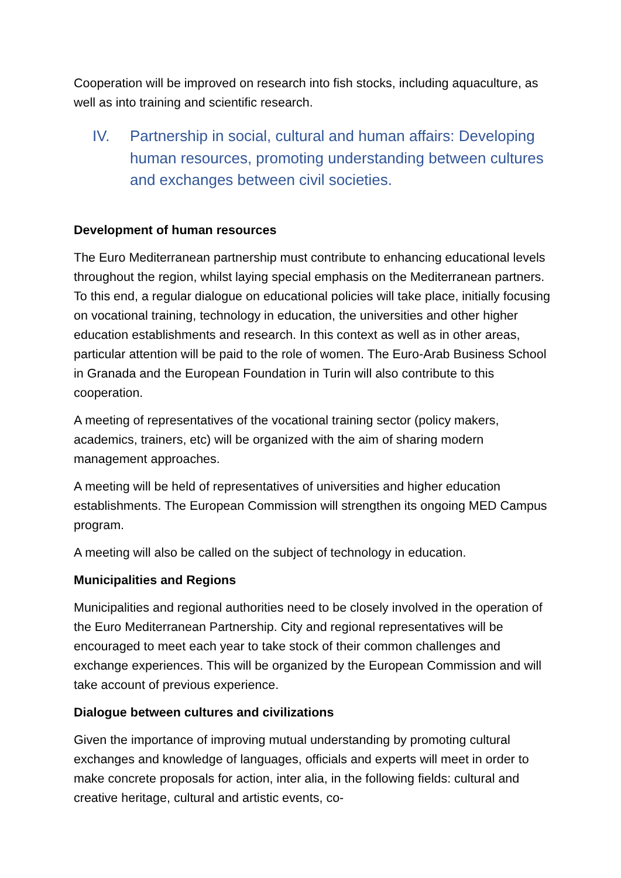Cooperation will be improved on research into fish stocks, including aquaculture, as well as into training and scientific research.
IV. Partnership in social, cultural and human affairs: Developing human resources, promoting understanding between cultures and exchanges between civil societies.
Development of human resources
The Euro Mediterranean partnership must contribute to enhancing educational levels throughout the region, whilst laying special emphasis on the Mediterranean partners. To this end, a regular dialogue on educational policies will take place, initially focusing on vocational training, technology in education, the universities and other higher education establishments and research. In this context as well as in other areas, particular attention will be paid to the role of women. The Euro-Arab Business School in Granada and the European Foundation in Turin will also contribute to this cooperation.
A meeting of representatives of the vocational training sector (policy makers, academics, trainers, etc) will be organized with the aim of sharing modern management approaches.
A meeting will be held of representatives of universities and higher education establishments. The European Commission will strengthen its ongoing MED Campus program.
A meeting will also be called on the subject of technology in education.
Municipalities and Regions
Municipalities and regional authorities need to be closely involved in the operation of the Euro Mediterranean Partnership. City and regional representatives will be encouraged to meet each year to take stock of their common challenges and exchange experiences. This will be organized by the European Commission and will take account of previous experience.
Dialogue between cultures and civilizations
Given the importance of improving mutual understanding by promoting cultural exchanges and knowledge of languages, officials and experts will meet in order to make concrete proposals for action, inter alia, in the following fields: cultural and creative heritage, cultural and artistic events, co-